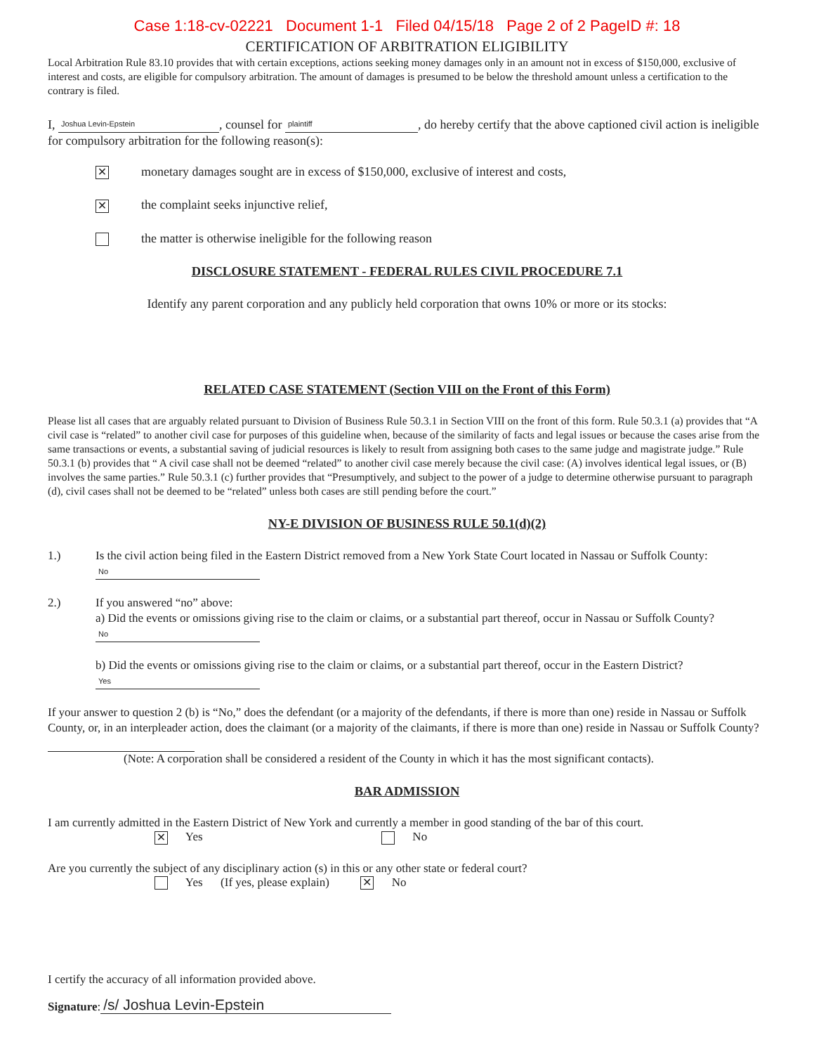Case 1:18-cv-02221 Document 1-1 Filed 04/15/18 Page 2 of 2 PageID #: 18
CERTIFICATION OF ARBITRATION ELIGIBILITY
Local Arbitration Rule 83.10 provides that with certain exceptions, actions seeking money damages only in an amount not in excess of $150,000, exclusive of interest and costs, are eligible for compulsory arbitration. The amount of damages is presumed to be below the threshold amount unless a certification to the contrary is filed.
I, Joshua Levin-Epstein, counsel for plaintiff, do hereby certify that the above captioned civil action is ineligible for compulsory arbitration for the following reason(s):
✕ monetary damages sought are in excess of $150,000, exclusive of interest and costs,
✕ the complaint seeks injunctive relief,
the matter is otherwise ineligible for the following reason
DISCLOSURE STATEMENT - FEDERAL RULES CIVIL PROCEDURE 7.1
Identify any parent corporation and any publicly held corporation that owns 10% or more or its stocks:
RELATED CASE STATEMENT (Section VIII on the Front of this Form)
Please list all cases that are arguably related pursuant to Division of Business Rule 50.3.1 in Section VIII on the front of this form. Rule 50.3.1 (a) provides that “A civil case is “related” to another civil case for purposes of this guideline when, because of the similarity of facts and legal issues or because the cases arise from the same transactions or events, a substantial saving of judicial resources is likely to result from assigning both cases to the same judge and magistrate judge.” Rule 50.3.1 (b) provides that “ A civil case shall not be deemed “related” to another civil case merely because the civil case: (A) involves identical legal issues, or (B) involves the same parties.” Rule 50.3.1 (c) further provides that “Presumptively, and subject to the power of a judge to determine otherwise pursuant to paragraph (d), civil cases shall not be deemed to be “related” unless both cases are still pending before the court.”
NY-E DIVISION OF BUSINESS RULE 50.1(d)(2)
1.) Is the civil action being filed in the Eastern District removed from a New York State Court located in Nassau or Suffolk County: No
2.) If you answered “no” above:
a) Did the events or omissions giving rise to the claim or claims, or a substantial part thereof, occur in Nassau or Suffolk County? No
b) Did the events or omissions giving rise to the claim or claims, or a substantial part thereof, occur in the Eastern District? Yes
If your answer to question 2 (b) is “No,” does the defendant (or a majority of the defendants, if there is more than one) reside in Nassau or Suffolk County, or, in an interpleader action, does the claimant (or a majority of the claimants, if there is more than one) reside in Nassau or Suffolk County?
(Note: A corporation shall be considered a resident of the County in which it has the most significant contacts).
BAR ADMISSION
I am currently admitted in the Eastern District of New York and currently a member in good standing of the bar of this court.
✕ Yes No
Are you currently the subject of any disciplinary action (s) in this or any other state or federal court?
Yes (If yes, please explain) ✕ No
I certify the accuracy of all information provided above.
Signature: /s/ Joshua Levin-Epstein